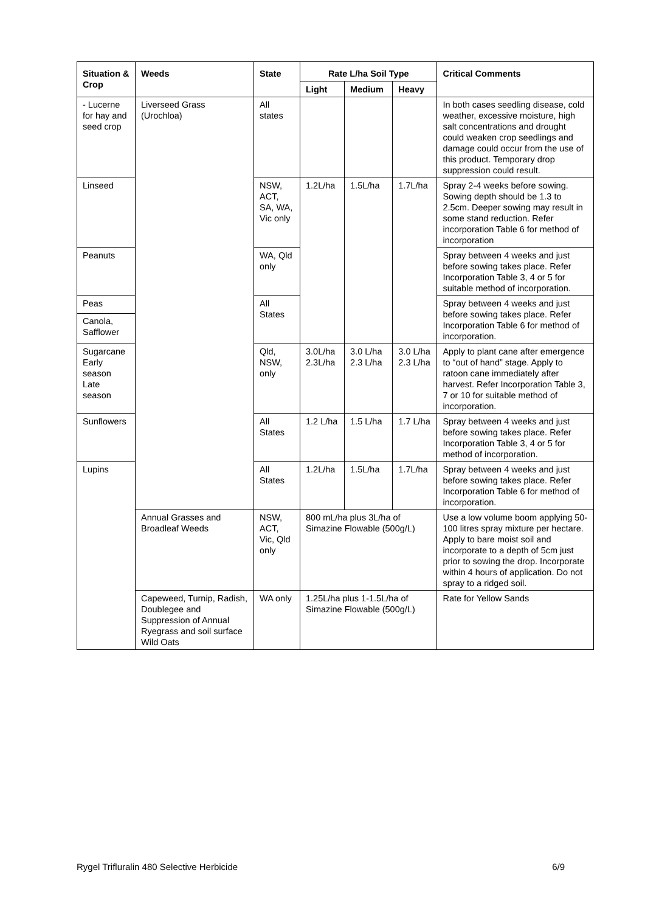| Situation & Crop | Weeds | State | Rate L/ha Soil Type | | | Critical Comments |
| --- | --- | --- | --- | --- | --- | --- |
| | | | Light | Medium | Heavy | |
| - Lucerne for hay and seed crop | Liverseed Grass (Urochloa) | All states | | | | In both cases seedling disease, cold weather, excessive moisture, high salt concentrations and drought could weaken crop seedlings and damage could occur from the use of this product. Temporary drop suppression could result. |
| Linseed | | NSW, ACT, SA, WA, Vic only | 1.2L/ha | 1.5L/ha | 1.7L/ha | Spray 2-4 weeks before sowing. Sowing depth should be 1.3 to 2.5cm. Deeper sowing may result in some stand reduction. Refer incorporation Table 6 for method of incorporation |
| Peanuts | | WA, Qld only | | | | Spray between 4 weeks and just before sowing takes place. Refer Incorporation Table 3, 4 or 5 for suitable method of incorporation. |
| Peas | | All States | | | | Spray between 4 weeks and just before sowing takes place. Refer Incorporation Table 6 for method of incorporation. |
| Canola, Safflower | | | | | | |
| Sugarcane Early season Late season | | Qld, NSW, only | 3.0L/ha 2.3L/ha | 3.0 L/ha 2.3 L/ha | 3.0 L/ha 2.3 L/ha | Apply to plant cane after emergence to “out of hand” stage. Apply to ratoon cane immediately after harvest. Refer Incorporation Table 3, 7 or 10 for suitable method of incorporation. |
| Sunflowers | | All States | 1.2 L/ha | 1.5 L/ha | 1.7 L/ha | Spray between 4 weeks and just before sowing takes place. Refer Incorporation Table 3, 4 or 5 for method of incorporation. |
| Lupins | | All States | 1.2L/ha | 1.5L/ha | 1.7L/ha | Spray between 4 weeks and just before sowing takes place. Refer Incorporation Table 6 for method of incorporation. |
| | Annual Grasses and Broadleaf Weeds | NSW, ACT, Vic, Qld only | 800 mL/ha plus 3L/ha of Simazine Flowable (500g/L) | | | Use a low volume boom applying 50-100 litres spray mixture per hectare. Apply to bare moist soil and incorporate to a depth of 5cm just prior to sowing the drop. Incorporate within 4 hours of application. Do not spray to a ridged soil. |
| | Capeweed, Turnip, Radish, Doublegee and Suppression of Annual Ryegrass and soil surface Wild Oats | WA only | 1.25L/ha plus 1-1.5L/ha of Simazine Flowable (500g/L) | | | Rate for Yellow Sands |
Rygel Trifluralin 480 Selective Herbicide 6/9